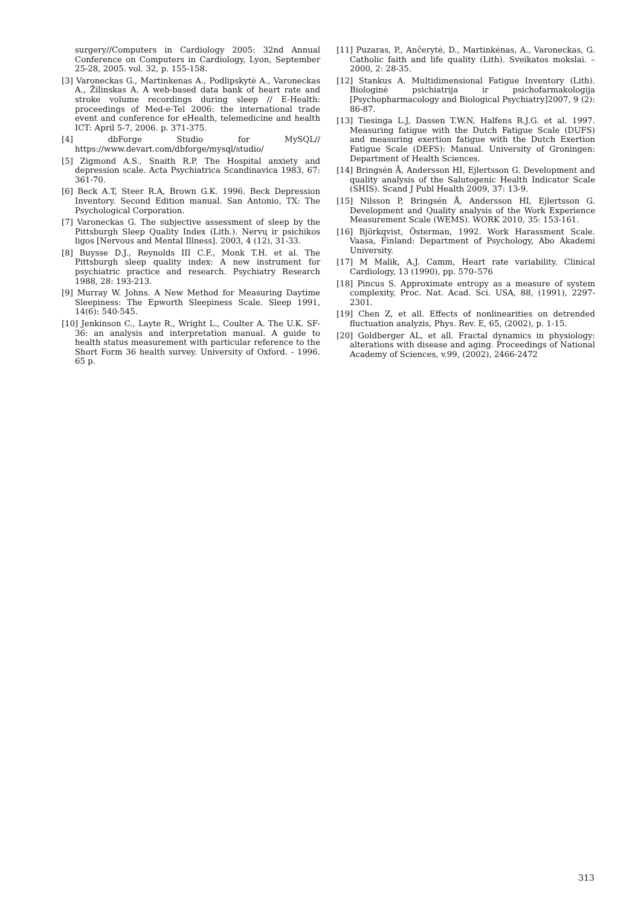surgery//Computers in Cardiology 2005: 32nd Annual Conference on Computers in Cardiology, Lyon, September 25-28, 2005. vol. 32, p. 155-158.
[3] Varoneckas G., Martinkenas A., Podlipskytė A., Varoneckas A., Žilinskas A. A web-based data bank of heart rate and stroke volume recordings during sleep // E-Health: proceedings of Med-e-Tel 2006: the international trade event and conference for eHealth, telemedicine and health ICT: April 5-7, 2006. p. 371-375.
[4] dbForge Studio for MySQL// https://www.devart.com/dbforge/mysql/studio/
[5] Zigmond A.S., Snaith R.P. The Hospital anxiety and depression scale. Acta Psychiatrica Scandinavica 1983, 67: 361-70.
[6] Beck A.T, Steer R.A, Brown G.K. 1996. Beck Depression Inventory. Second Edition manual. San Antonio, TX: The Psychological Corporation.
[7] Varoneckas G. The subjective assessment of sleep by the Pittsburgh Sleep Quality Index (Lith.). Nervų ir psichikos ligos [Nervous and Mental Illness]. 2003, 4 (12), 31-33.
[8] Buysse D.J., Reynolds III C.F., Monk T.H. et al. The Pittsburgh sleep quality index: A new instrument for psychiatric practice and research. Psychiatry Research 1988, 28: 193-213.
[9] Murray W. Johns. A New Method for Measuring Daytime Sleepiness: The Epworth Sleepiness Scale. Sleep 1991, 14(6): 540-545.
[10] Jenkinson C., Layte R., Wright L., Coulter A. The U.K. SF-36: an analysis and interpretation manual. A guide to health status measurement with particular reference to the Short Form 36 health survey. University of Oxford. - 1996. 65 p.
[11] Puzaras, P., Ančerytė, D., Martinkėnas, A., Varoneckas, G. Catholic faith and life quality (Lith). Sveikatos mokslai. – 2000, 2: 28-35.
[12] Stankus A. Multidimensional Fatigue Inventory (Lith). Biologinė psichiatrija ir psichofarmakologija [Psychopharmacology and Biological Psychiatry]2007, 9 (2): 86-87.
[13] Tiesinga L.J, Dassen T.W.N, Halfens R.J.G. et al. 1997. Measuring fatigue with the Dutch Fatigue Scale (DUFS) and measuring exertion fatigue with the Dutch Exertion Fatigue Scale (DEFS): Manual. University of Groningen: Department of Health Sciences.
[14] Bringsén Å, Andersson HI, Ejlertsson G. Development and quality analysis of the Salutogenic Health Indicator Scale (SHIS). Scand J Publ Health 2009, 37: 13-9.
[15] Nilsson P, Bringsén Å, Andersson HI, Ejlertsson G. Development and Quality analysis of the Work Experience Measurement Scale (WEMS). WORK 2010, 35: 153-161.
[16] Björkqvist, Österman, 1992. Work Harassment Scale. Vaasa, Finland: Department of Psychology, Abo Akademi University.
[17] M Malik, A.J. Camm, Heart rate variability. Clinical Cardiology, 13 (1990), pp. 570–576
[18] Pincus S. Approximate entropy as a measure of system complexity, Proc. Nat. Acad. Sci. USA, 88, (1991), 2297-2301.
[19] Chen Z, et all. Effects of nonlinearities on detrended fluctuation analyzis, Phys. Rev. E, 65, (2002), p. 1-15.
[20] Goldberger AL, et all. Fractal dynamics in physiology: alterations with disease and aging. Proceedings of National Academy of Sciences, v.99, (2002), 2466-2472
313